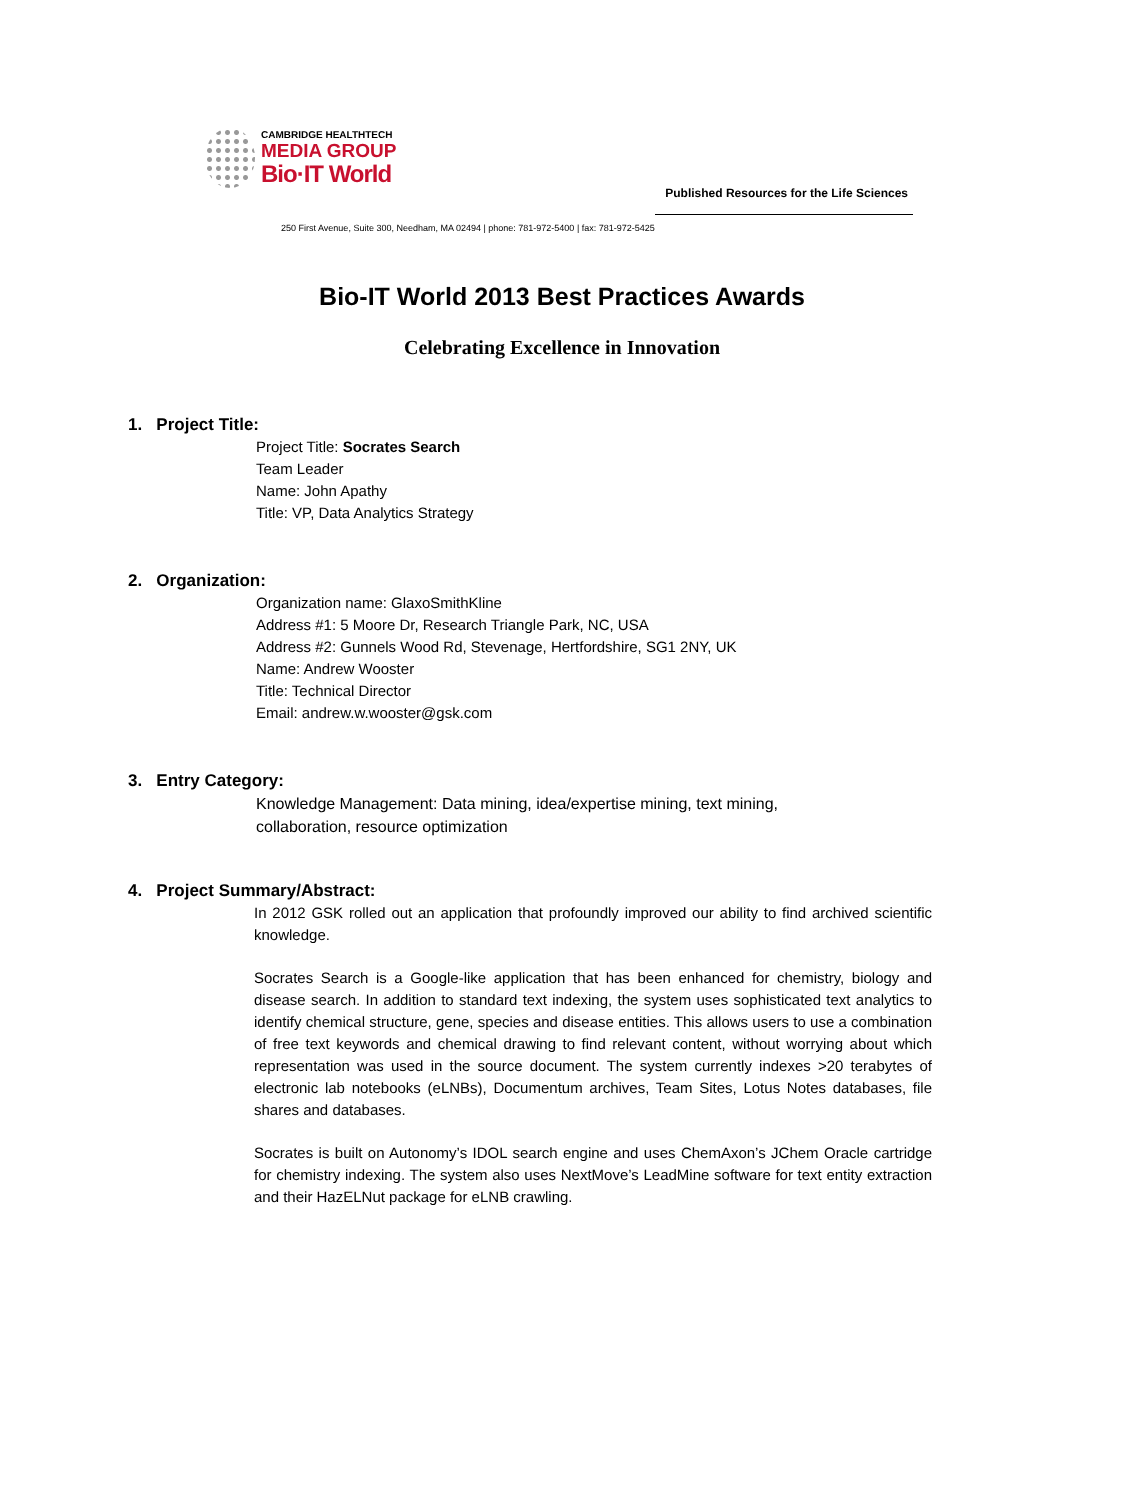CAMBRIDGE HEALTHTECH
MEDIA GROUP
Bio·IT World
Published Resources for the Life Sciences
250 First Avenue, Suite 300, Needham, MA 02494 | phone: 781-972-5400 | fax: 781-972-5425
Bio-IT World 2013 Best Practices Awards
Celebrating Excellence in Innovation
1. Project Title:
Project Title: Socrates Search
Team Leader
Name: John Apathy
Title: VP, Data Analytics Strategy
2. Organization:
Organization name: GlaxoSmithKline
Address #1: 5 Moore Dr, Research Triangle Park, NC, USA
Address #2: Gunnels Wood Rd, Stevenage, Hertfordshire, SG1 2NY, UK
Name: Andrew Wooster
Title: Technical Director
Email: andrew.w.wooster@gsk.com
3. Entry Category:
Knowledge Management: Data mining, idea/expertise mining, text mining,
collaboration, resource optimization
4. Project Summary/Abstract:
In 2012 GSK rolled out an application that profoundly improved our ability to find archived scientific knowledge.
Socrates Search is a Google-like application that has been enhanced for chemistry, biology and disease search. In addition to standard text indexing, the system uses sophisticated text analytics to identify chemical structure, gene, species and disease entities. This allows users to use a combination of free text keywords and chemical drawing to find relevant content, without worrying about which representation was used in the source document. The system currently indexes >20 terabytes of electronic lab notebooks (eLNBs), Documentum archives, Team Sites, Lotus Notes databases, file shares and databases.
Socrates is built on Autonomy’s IDOL search engine and uses ChemAxon’s JChem Oracle cartridge for chemistry indexing. The system also uses NextMove’s LeadMine software for text entity extraction and their HazELNut package for eLNB crawling.